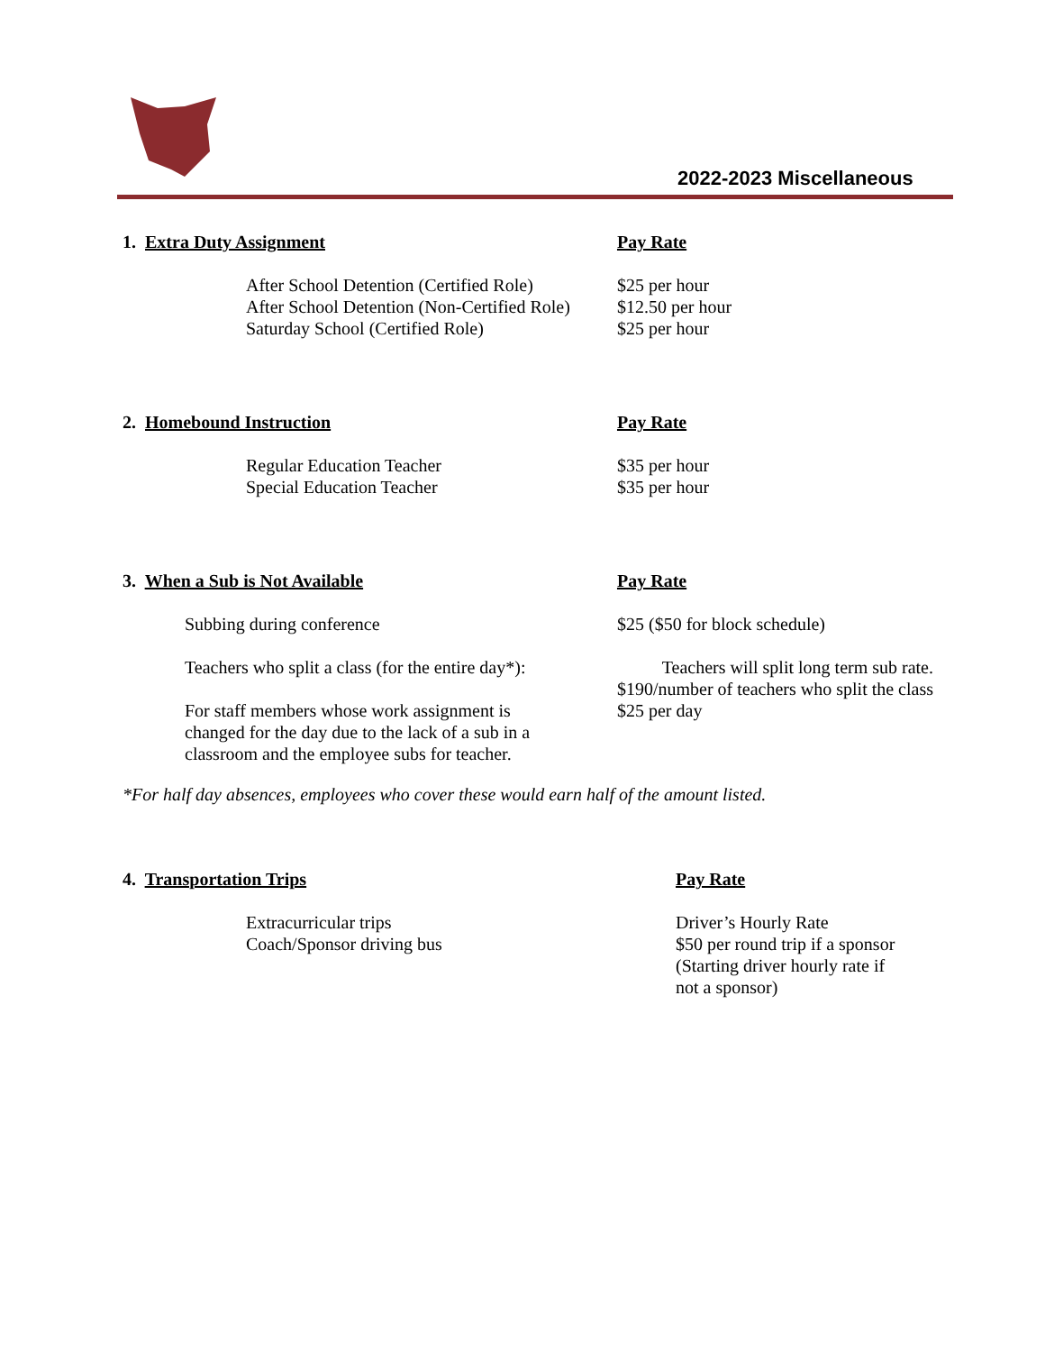2022-2023 Miscellaneous
| 1. Extra Duty Assignment | Pay Rate |
| After School Detention (Certified Role) After School Detention (Non-Certified Role) Saturday School (Certified Role) | $25 per hour $12.50 per hour $25 per hour |
| 2. Homebound Instruction | Pay Rate |
| Regular Education Teacher Special Education Teacher | $35 per hour $35 per hour |
| 3. When a Sub is Not Available | Pay Rate |
| Subbing during conference | $25 ($50 for block schedule) |
| Teachers who split a class (for the entire day*): | Teachers will split long term sub rate. $190/number of teachers who split the class |
| For staff members whose work assignment is changed for the day due to the lack of a sub in a classroom and the employee subs for teacher. | $25 per day |
*For half day absences, employees who cover these would earn half of the amount listed.
| 4. Transportation Trips | Pay Rate |
| Extracurricular trips Coach/Sponsor driving bus | Driver’s Hourly Rate $50 per round trip if a sponsor (Starting driver hourly rate if not a sponsor) |